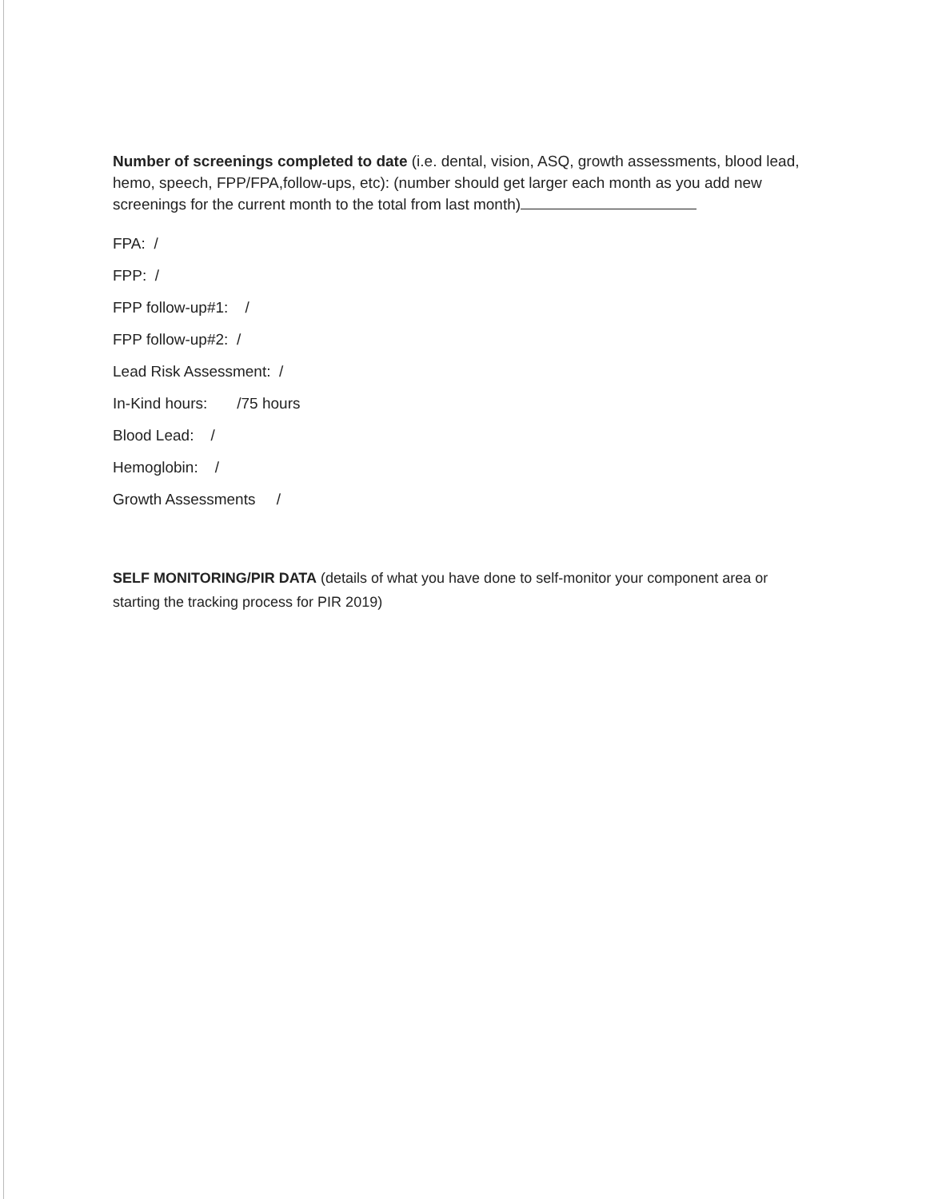Number of screenings completed to date (i.e. dental, vision, ASQ, growth assessments, blood lead, hemo, speech, FPP/FPA,follow-ups, etc): (number should get larger each month as you add new screenings for the current month to the total from last month)
FPA: /
FPP: /
FPP follow-up#1: /
FPP follow-up#2: /
Lead Risk Assessment: /
In-Kind hours: /75 hours
Blood Lead: /
Hemoglobin: /
Growth Assessments /
SELF MONITORING/PIR DATA (details of what you have done to self-monitor your component area or starting the tracking process for PIR 2019)